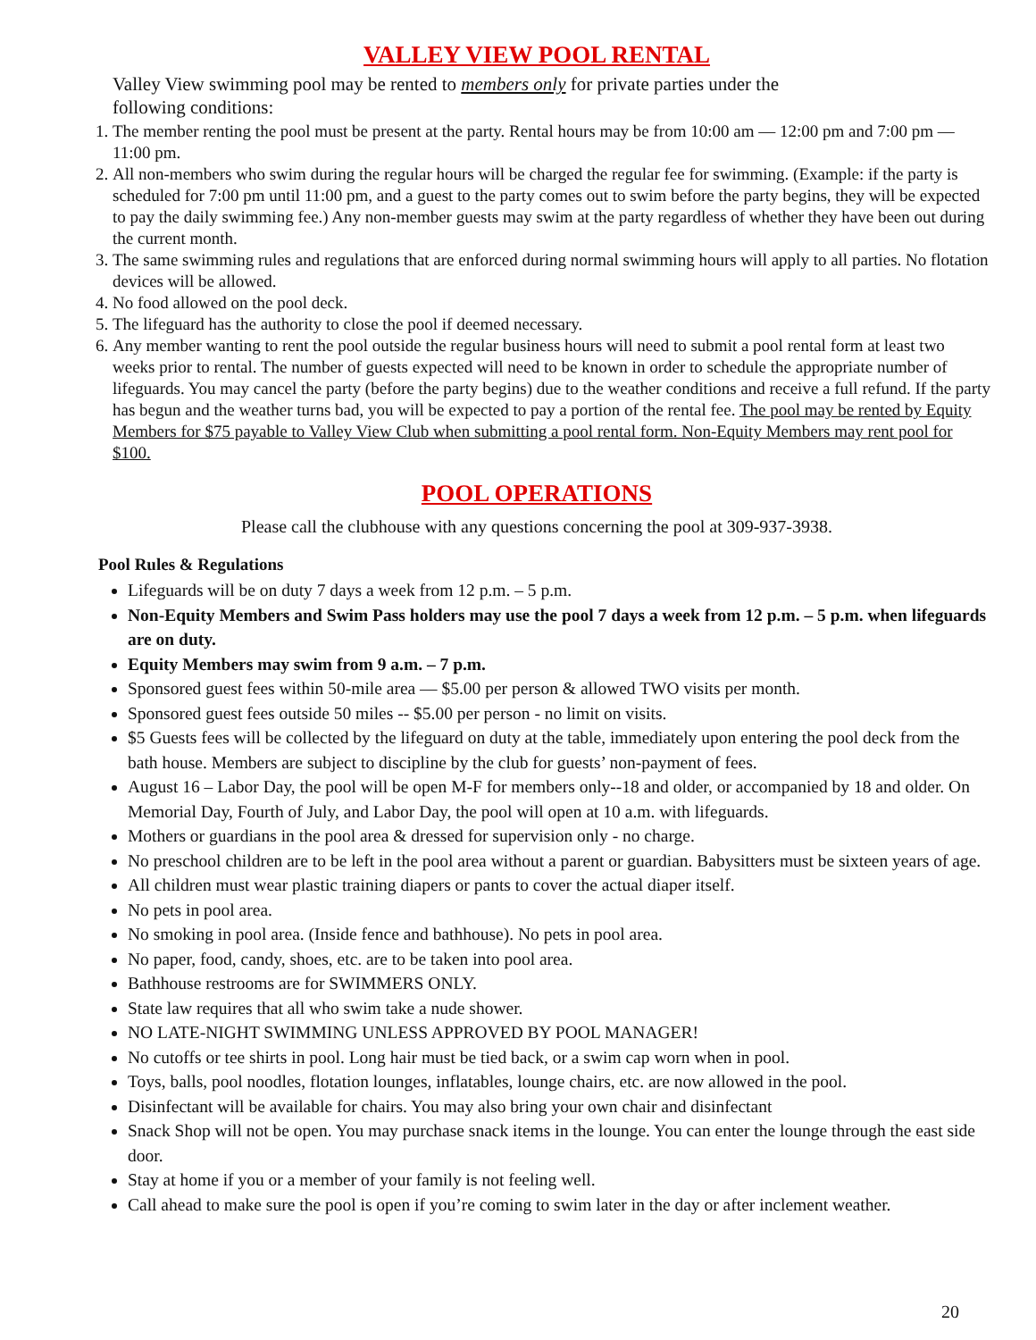VALLEY VIEW POOL RENTAL
Valley View swimming pool may be rented to members only for private parties under the following conditions:
1. The member renting the pool must be present at the party. Rental hours may be from 10:00 am — 12:00 pm and 7:00 pm — 11:00 pm.
2. All non-members who swim during the regular hours will be charged the regular fee for swimming. (Example: if the party is scheduled for 7:00 pm until 11:00 pm, and a guest to the party comes out to swim before the party begins, they will be expected to pay the daily swimming fee.) Any non-member guests may swim at the party regardless of whether they have been out during the current month.
3. The same swimming rules and regulations that are enforced during normal swimming hours will apply to all parties. No flotation devices will be allowed.
4. No food allowed on the pool deck.
5. The lifeguard has the authority to close the pool if deemed necessary.
6. Any member wanting to rent the pool outside the regular business hours will need to submit a pool rental form at least two weeks prior to rental. The number of guests expected will need to be known in order to schedule the appropriate number of lifeguards. You may cancel the party (before the party begins) due to the weather conditions and receive a full refund. If the party has begun and the weather turns bad, you will be expected to pay a portion of the rental fee. The pool may be rented by Equity Members for $75 payable to Valley View Club when submitting a pool rental form. Non-Equity Members may rent pool for $100.
POOL OPERATIONS
Please call the clubhouse with any questions concerning the pool at 309-937-3938.
Pool Rules & Regulations
Lifeguards will be on duty 7 days a week from 12 p.m. – 5 p.m.
Non-Equity Members and Swim Pass holders may use the pool 7 days a week from 12 p.m. – 5 p.m. when lifeguards are on duty.
Equity Members may swim from 9 a.m. – 7 p.m.
Sponsored guest fees within 50-mile area — $5.00 per person & allowed TWO visits per month.
Sponsored guest fees outside 50 miles -- $5.00 per person - no limit on visits.
$5 Guests fees will be collected by the lifeguard on duty at the table, immediately upon entering the pool deck from the bath house. Members are subject to discipline by the club for guests’ non-payment of fees.
August 16 – Labor Day, the pool will be open M-F for members only--18 and older, or accompanied by 18 and older. On Memorial Day, Fourth of July, and Labor Day, the pool will open at 10 a.m. with lifeguards.
Mothers or guardians in the pool area & dressed for supervision only - no charge.
No preschool children are to be left in the pool area without a parent or guardian. Babysitters must be sixteen years of age.
All children must wear plastic training diapers or pants to cover the actual diaper itself.
No pets in pool area.
No smoking in pool area. (Inside fence and bathhouse). No pets in pool area.
No paper, food, candy, shoes, etc. are to be taken into pool area.
Bathhouse restrooms are for SWIMMERS ONLY.
State law requires that all who swim take a nude shower.
NO LATE-NIGHT SWIMMING UNLESS APPROVED BY POOL MANAGER!
No cutoffs or tee shirts in pool. Long hair must be tied back, or a swim cap worn when in pool.
Toys, balls, pool noodles, flotation lounges, inflatables, lounge chairs, etc. are now allowed in the pool.
Disinfectant will be available for chairs. You may also bring your own chair and disinfectant
Snack Shop will not be open. You may purchase snack items in the lounge. You can enter the lounge through the east side door.
Stay at home if you or a member of your family is not feeling well.
Call ahead to make sure the pool is open if you’re coming to swim later in the day or after inclement weather.
20